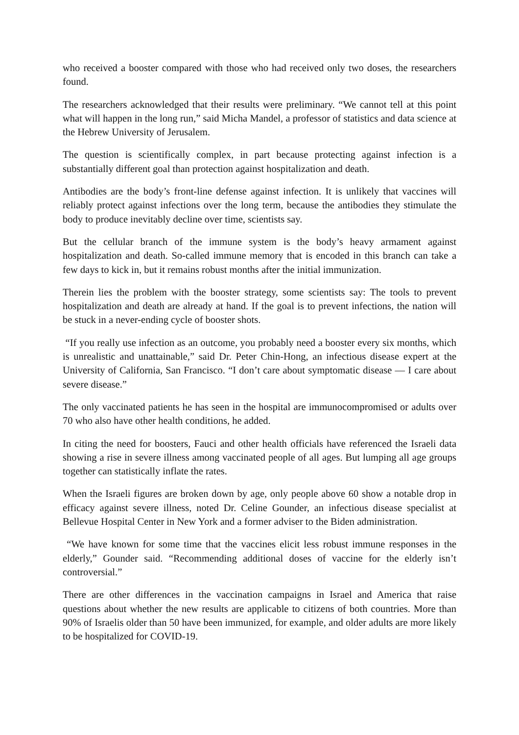who received a booster compared with those who had received only two doses, the researchers found.
The researchers acknowledged that their results were preliminary. “We cannot tell at this point what will happen in the long run,” said Micha Mandel, a professor of statistics and data science at the Hebrew University of Jerusalem.
The question is scientifically complex, in part because protecting against infection is a substantially different goal than protection against hospitalization and death.
Antibodies are the body’s front-line defense against infection. It is unlikely that vaccines will reliably protect against infections over the long term, because the antibodies they stimulate the body to produce inevitably decline over time, scientists say.
But the cellular branch of the immune system is the body’s heavy armament against hospitalization and death. So-called immune memory that is encoded in this branch can take a few days to kick in, but it remains robust months after the initial immunization.
Therein lies the problem with the booster strategy, some scientists say: The tools to prevent hospitalization and death are already at hand. If the goal is to prevent infections, the nation will be stuck in a never-ending cycle of booster shots.
“If you really use infection as an outcome, you probably need a booster every six months, which is unrealistic and unattainable,” said Dr. Peter Chin-Hong, an infectious disease expert at the University of California, San Francisco. “I don’t care about symptomatic disease — I care about severe disease.”
The only vaccinated patients he has seen in the hospital are immunocompromised or adults over 70 who also have other health conditions, he added.
In citing the need for boosters, Fauci and other health officials have referenced the Israeli data showing a rise in severe illness among vaccinated people of all ages. But lumping all age groups together can statistically inflate the rates.
When the Israeli figures are broken down by age, only people above 60 show a notable drop in efficacy against severe illness, noted Dr. Celine Gounder, an infectious disease specialist at Bellevue Hospital Center in New York and a former adviser to the Biden administration.
“We have known for some time that the vaccines elicit less robust immune responses in the elderly,” Gounder said. “Recommending additional doses of vaccine for the elderly isn’t controversial.”
There are other differences in the vaccination campaigns in Israel and America that raise questions about whether the new results are applicable to citizens of both countries. More than 90% of Israelis older than 50 have been immunized, for example, and older adults are more likely to be hospitalized for COVID-19.